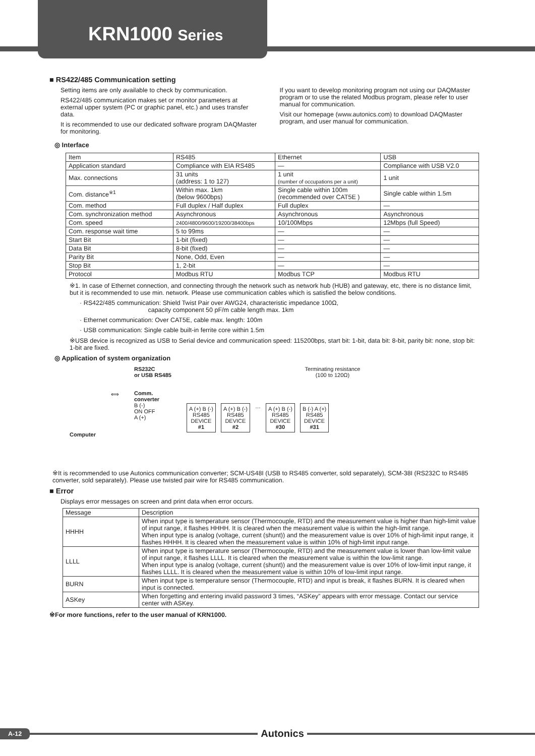KRN1000 Series
■ RS422/485 Communication setting
Setting items are only available to check by communication.
RS422/485 communication makes set or monitor parameters at external upper system (PC or graphic panel, etc.) and uses transfer data.
It is recommended to use our dedicated software program DAQMaster for monitoring.
If you want to develop monitoring program not using our DAQMaster program or to use the related Modbus program, please refer to user manual for communication.
Visit our homepage (www.autonics.com) to download DAQMaster program, and user manual for communication.
◎ Interface
| Item | RS485 | Ethernet | USB |
| --- | --- | --- | --- |
| Application standard | Compliance with EIA RS485 | — | Compliance with USB V2.0 |
| Max. connections | 31 units (address: 1 to 127) | 1 unit (number of occupations per a unit) | 1 unit |
| Com. distance<sup>※1</sup> | Within max. 1km (below 9600bps) | Single cable within 100m (recommended over CAT5E ) | Single cable within 1.5m |
| Com. method | Full duplex / Half duplex | Full duplex | — |
| Com. synchronization method | Asynchronous | Asynchronous | Asynchronous |
| Com. speed | 2400/4800/9600/19200/38400bps | 10/100Mbps | 12Mbps (full Speed) |
| Com. response wait time | 5 to 99ms | — | — |
| Start Bit | 1-bit (fixed) | — | — |
| Data Bit | 8-bit (fixed) | — | — |
| Parity Bit | None, Odd, Even | — | — |
| Stop Bit | 1, 2-bit | — | — |
| Protocol | Modbus RTU | Modbus TCP | Modbus RTU |
※1. In case of Ethernet connection, and connecting through the network such as network hub (HUB) and gateway, etc, there is no distance limit, but it is recommended to use min. network. Please use communication cables which is satisfied the below conditions.
· RS422/485 communication: Shield Twist Pair over AWG24, characteristic impedance 100Ω,
capacity component 50 pF/m cable length max. 1km
· Ethernet communication: Over CAT5E, cable max. length: 100m
· USB communication: Single cable built-in ferrite core within 1.5m
※USB device is recognized as USB to Serial device and communication speed: 115200bps, start bit: 1-bit, data bit: 8-bit, parity bit: none, stop bit: 1-bit are fixed.
◎ Application of system organization
Computer
⟺
RS232C
or USB RS485
Comm.
converter
B (-)
ON OFF
A (+)
Terminating resistance
(100 to 120Ω)
A (+) B (-)
RS485
DEVICE
#1
A (+) B (-)
RS485
DEVICE
#2
…
A (+) B (-)
RS485
DEVICE
#30
B (-) A (+)
RS485
DEVICE
#31
※It is recommended to use Autonics communication converter; SCM-US48I (USB to RS485 converter, sold separately), SCM-38I (RS232C to RS485 converter, sold separately). Please use twisted pair wire for RS485 communication.
■ Error
Displays error messages on screen and print data when error occurs.
| Message | Description |
| --- | --- |
| HHHH | When input type is temperature sensor (Thermocouple, RTD) and the measurement value is higher than high-limit value of input range, it flashes HHHH. It is cleared when the measurement value is within the high-limit range. When input type is analog (voltage, current (shunt)) and the measurement value is over 10% of high-limit input range, it flashes HHHH. It is cleared when the measurement value is within 10% of high-limit input range. |
| LLLL | When input type is temperature sensor (Thermocouple, RTD) and the measurement value is lower than low-limit value of input range, it flashes LLLL. It is cleared when the measurement value is within the low-limit range. When input type is analog (voltage, current (shunt)) and the measurement value is over 10% of low-limit input range, it flashes LLLL. It is cleared when the measurement value is within 10% of low-limit input range. |
| BURN | When input type is temperature sensor (Thermocouple, RTD) and input is break, it flashes BURN. It is cleared when input is connected. |
| ASKey | When forgetting and entering invalid password 3 times, “ASKey” appears with error message. Contact our service center with ASKey. |
※For more functions, refer to the user manual of KRN1000.
A-12
Autonics